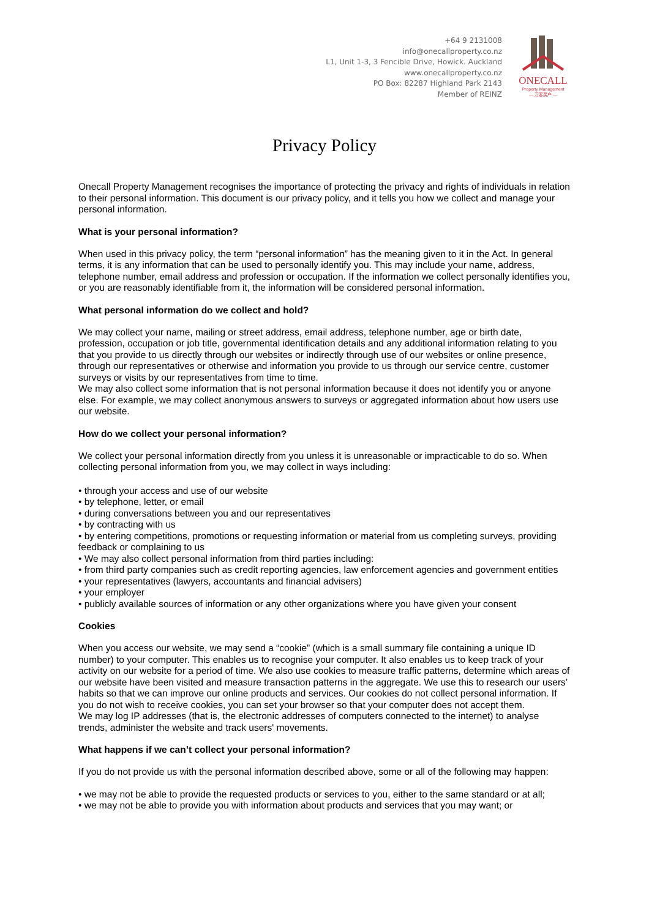+64 9 2131008
info@onecallproperty.co.nz
L1, Unit 1-3, 3 Fencible Drive, Howick. Auckland
www.onecallproperty.co.nz
PO Box: 82287 Highland Park 2143
Member of REINZ
ONECALL
Property Management
— 万客房产 —
Privacy Policy
Onecall Property Management recognises the importance of protecting the privacy and rights of individuals in relation to their personal information. This document is our privacy policy, and it tells you how we collect and manage your personal information.
What is your personal information?
When used in this privacy policy, the term “personal information” has the meaning given to it in the Act. In general terms, it is any information that can be used to personally identify you. This may include your name, address, telephone number, email address and profession or occupation. If the information we collect personally identifies you, or you are reasonably identifiable from it, the information will be considered personal information.
What personal information do we collect and hold?
We may collect your name, mailing or street address, email address, telephone number, age or birth date, profession, occupation or job title, governmental identification details and any additional information relating to you that you provide to us directly through our websites or indirectly through use of our websites or online presence, through our representatives or otherwise and information you provide to us through our service centre, customer surveys or visits by our representatives from time to time.
We may also collect some information that is not personal information because it does not identify you or anyone else. For example, we may collect anonymous answers to surveys or aggregated information about how users use our website.
How do we collect your personal information?
We collect your personal information directly from you unless it is unreasonable or impracticable to do so. When collecting personal information from you, we may collect in ways including:
• through your access and use of our website
• by telephone, letter, or email
• during conversations between you and our representatives
• by contracting with us
• by entering competitions, promotions or requesting information or material from us completing surveys, providing feedback or complaining to us
• We may also collect personal information from third parties including:
• from third party companies such as credit reporting agencies, law enforcement agencies and government entities
• your representatives (lawyers, accountants and financial advisers)
• your employer
• publicly available sources of information or any other organizations where you have given your consent
Cookies
When you access our website, we may send a “cookie” (which is a small summary file containing a unique ID number) to your computer. This enables us to recognise your computer. It also enables us to keep track of your activity on our website for a period of time. We also use cookies to measure traffic patterns, determine which areas of our website have been visited and measure transaction patterns in the aggregate. We use this to research our users’ habits so that we can improve our online products and services. Our cookies do not collect personal information. If you do not wish to receive cookies, you can set your browser so that your computer does not accept them.
We may log IP addresses (that is, the electronic addresses of computers connected to the internet) to analyse trends, administer the website and track users' movements.
What happens if we can’t collect your personal information?
If you do not provide us with the personal information described above, some or all of the following may happen:
• we may not be able to provide the requested products or services to you, either to the same standard or at all;
• we may not be able to provide you with information about products and services that you may want; or